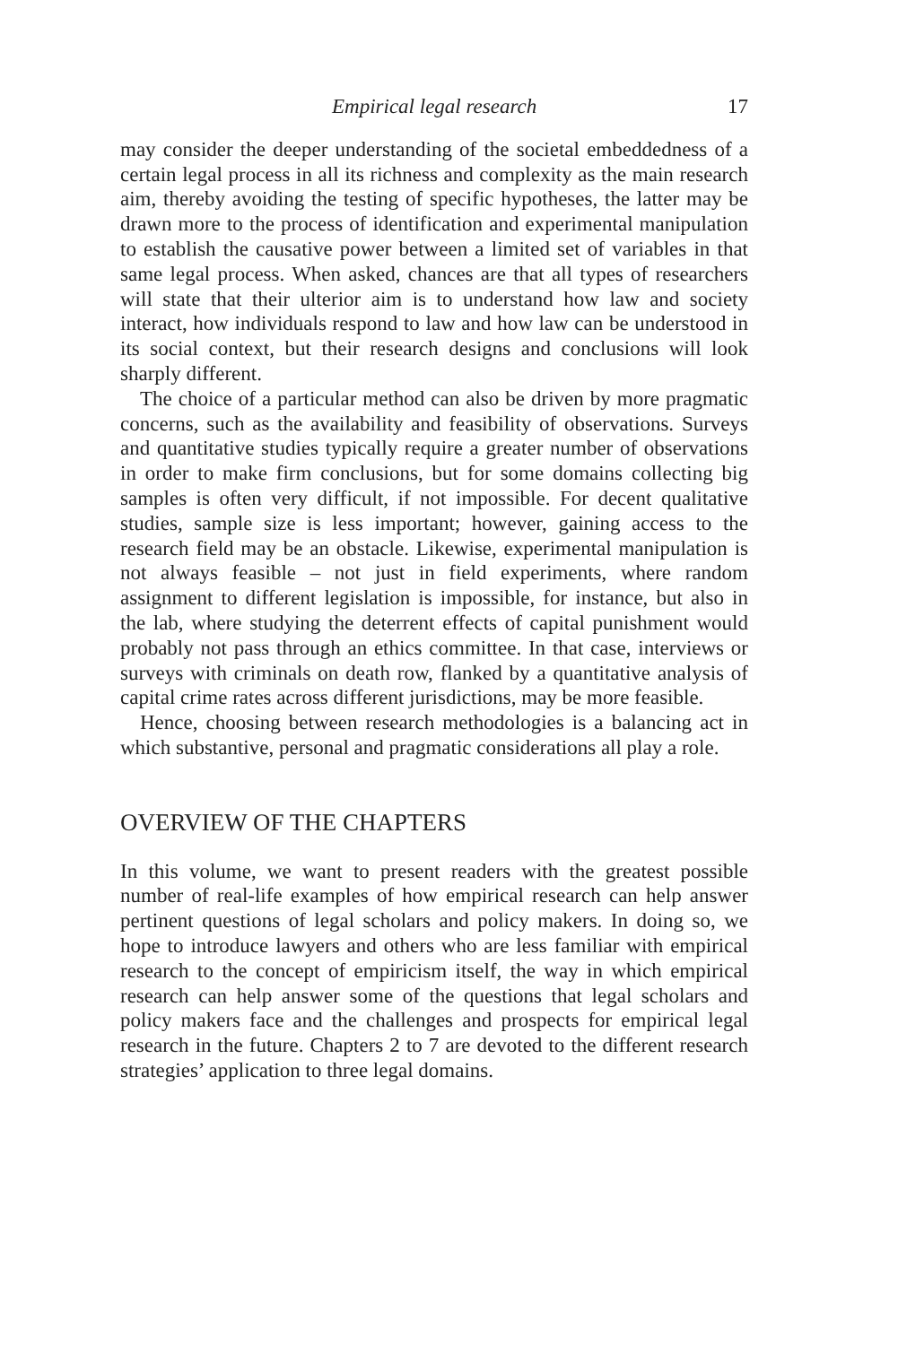Empirical legal research 17
may consider the deeper understanding of the societal embeddedness of a certain legal process in all its richness and complexity as the main research aim, thereby avoiding the testing of specific hypotheses, the latter may be drawn more to the process of identification and experi­mental manipulation to establish the causative power between a limited set of variables in that same legal process. When asked, chances are that all types of researchers will state that their ulterior aim is to understand how law and society interact, how individuals respond to law and how law can be understood in its social context, but their research designs and conclusions will look sharply different.
The choice of a particular method can also be driven by more pragmatic concerns, such as the availability and feasibility of obser­vations. Surveys and quantitative studies typically require a greater number of observations in order to make firm conclusions, but for some domains collecting big samples is often very difficult, if not impossible. For decent qualitative studies, sample size is less important; however, gaining access to the research field may be an obstacle. Likewise, experimental manipulation is not always feasible – not just in field experiments, where random assignment to different legislation is impossible, for instance, but also in the lab, where studying the deterrent effects of capital punishment would probably not pass through an ethics committee. In that case, interviews or surveys with criminals on death row, flanked by a quantitative analysis of capital crime rates across different jurisdictions, may be more feasible.
Hence, choosing between research methodologies is a balancing act in which substantive, personal and pragmatic considerations all play a role.
OVERVIEW OF THE CHAPTERS
In this volume, we want to present readers with the greatest possible number of real-life examples of how empirical research can help answer pertinent questions of legal scholars and policy makers. In doing so, we hope to introduce lawyers and others who are less familiar with empirical research to the concept of empiricism itself, the way in which empirical research can help answer some of the questions that legal scholars and policy makers face and the challenges and prospects for empirical legal research in the future. Chapters 2 to 7 are devoted to the different research strategies’ application to three legal domains.